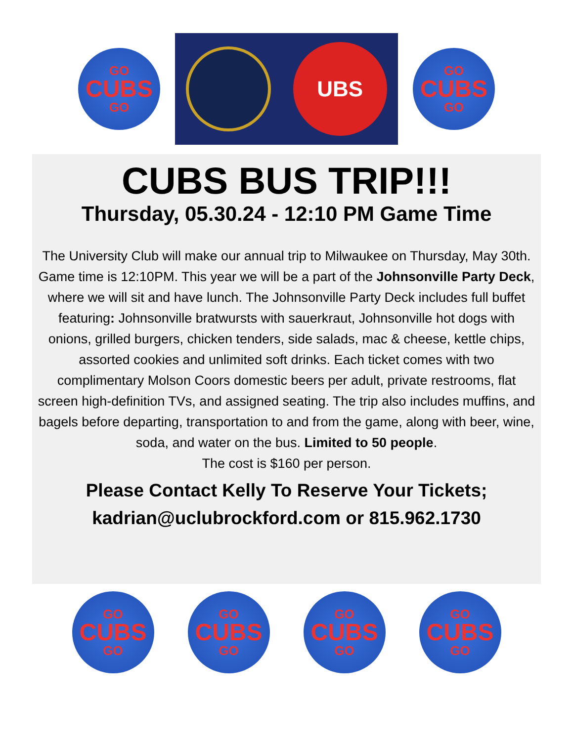GO
CUBS
GO
UBS
GO
CUBS
GO
CUBS BUS TRIP!!!
Thursday, 05.30.24 - 12:10 PM Game Time
The University Club will make our annual trip to Milwaukee on Thursday, May 30th. Game time is 12:10PM. This year we will be a part of the Johnsonville Party Deck, where we will sit and have lunch. The Johnsonville Party Deck includes full buffet featuring: Johnsonville bratwursts with sauerkraut, Johnsonville hot dogs with onions, grilled burgers, chicken tenders, side salads, mac & cheese, kettle chips, assorted cookies and unlimited soft drinks. Each ticket comes with two complimentary Molson Coors domestic beers per adult, private restrooms, flat screen high-definition TVs, and assigned seating. The trip also includes muffins, and bagels before departing, transportation to and from the game, along with beer, wine, soda, and water on the bus. Limited to 50 people.
The cost is $160 per person.
Please Contact Kelly To Reserve Your Tickets;
kadrian@uclubrockford.com or 815.962.1730
GO
CUBS
GO
GO
CUBS
GO
GO
CUBS
GO
GO
CUBS
GO